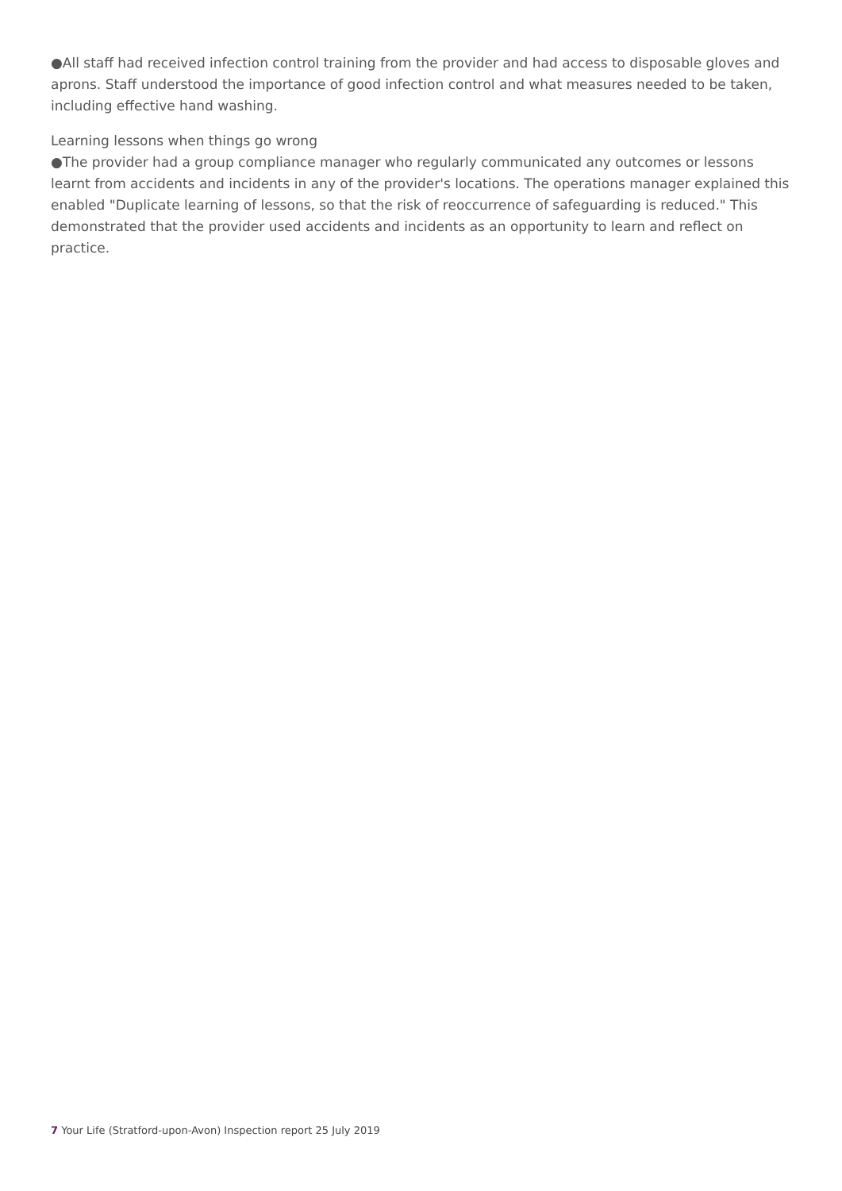●All staff had received infection control training from the provider and had access to disposable gloves and aprons. Staff understood the importance of good infection control and what measures needed to be taken, including effective hand washing.
Learning lessons when things go wrong
●The provider had a group compliance manager who regularly communicated any outcomes or lessons learnt from accidents and incidents in any of the provider's locations. The operations manager explained this enabled "Duplicate learning of lessons, so that the risk of reoccurrence of safeguarding is reduced." This demonstrated that the provider used accidents and incidents as an opportunity to learn and reflect on practice.
7 Your Life (Stratford-upon-Avon) Inspection report 25 July 2019